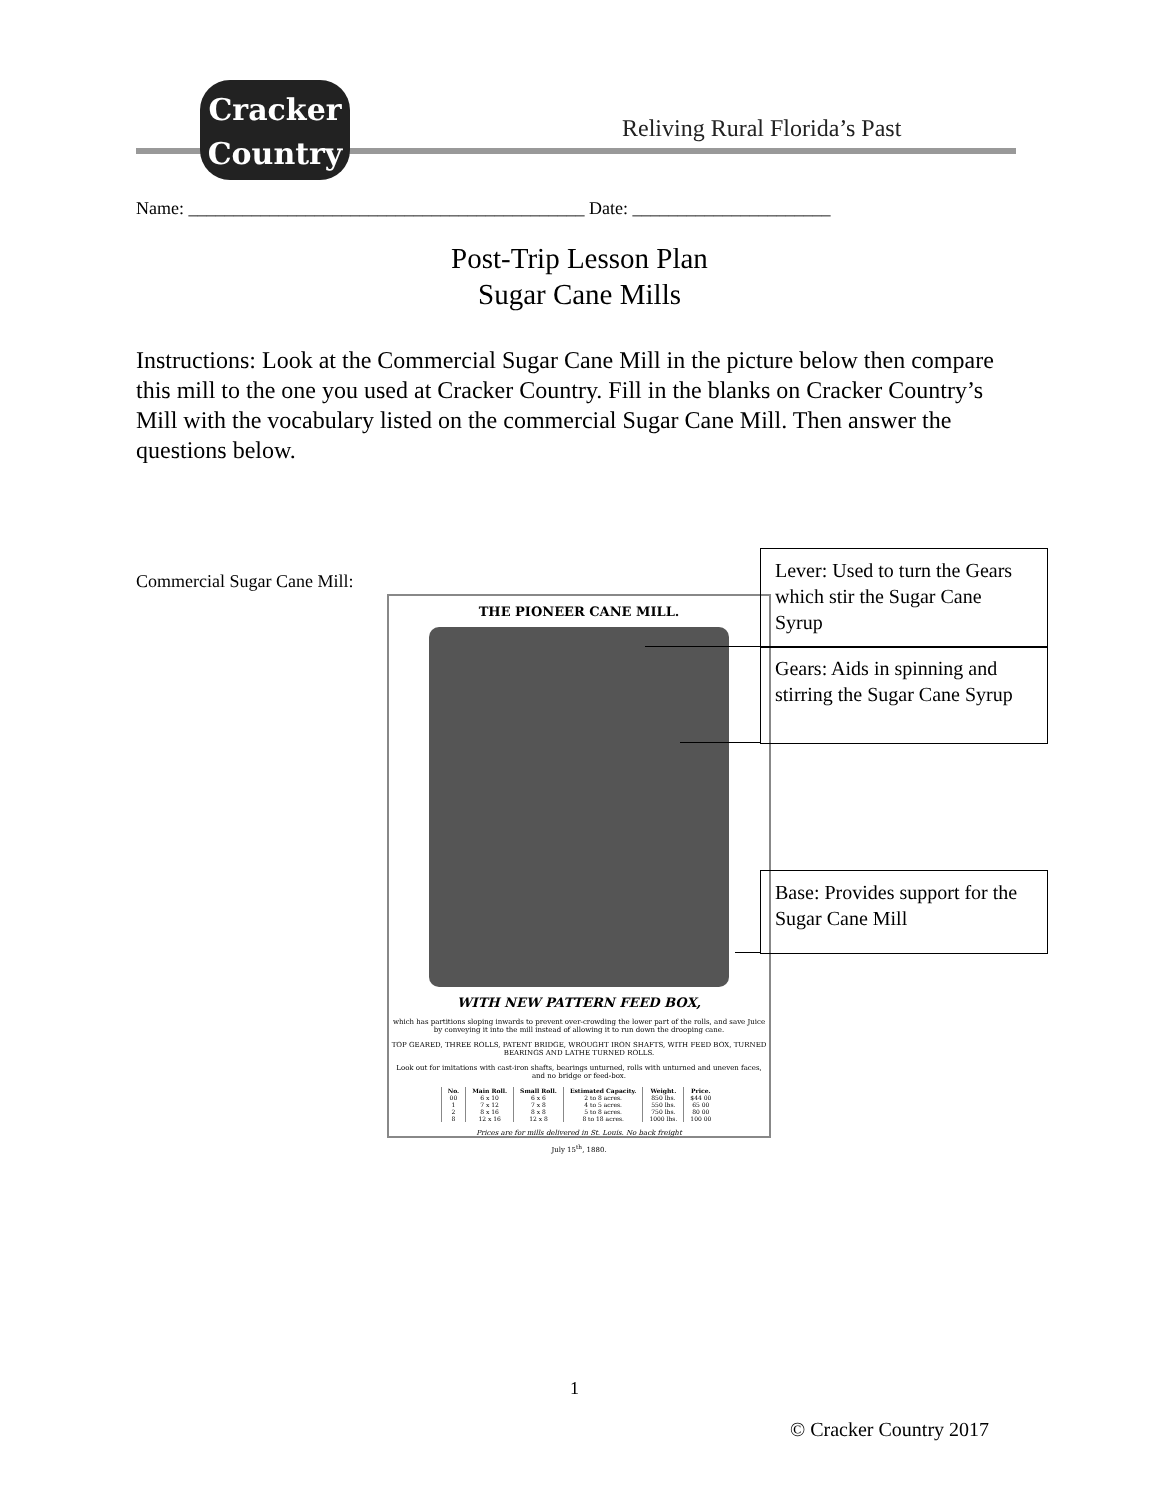Cracker
Country
Reliving Rural Florida’s Past
Name: ____________________________________________ Date: ______________________
Post-Trip Lesson Plan
Sugar Cane Mills
Instructions: Look at the Commercial Sugar Cane Mill in the picture below then compare this mill to the one you used at Cracker Country. Fill in the blanks on Cracker Country’s Mill with the vocabulary listed on the commercial Sugar Cane Mill. Then answer the questions below.
Commercial Sugar Cane Mill:
THE PIONEER CANE MILL.
WITH NEW PATTERN FEED BOX,
which has partitions sloping inwards to prevent over-crowding the lower part of the rolls, and save Juice by conveying it into the mill instead of allowing it to run down the drooping cane.
TOP GEARED, THREE ROLLS, PATENT BRIDGE, WROUGHT IRON SHAFTS, WITH FEED BOX, TURNED BEARINGS AND LATHE TURNED ROLLS.
Look out for imitations with cast-iron shafts, bearings unturned, rolls with unturned and uneven faces, and no bridge or feed-box.
| No. | Main Roll. | Small Roll. | Estimated Capacity. | Weight. | Price. |
| --- | --- | --- | --- | --- | --- |
| 00 | 6 x 10 | 6 x 6 | 2 to 8 acres. | 850 lbs. | $44 00 |
| 1 | 7 x 12 | 7 x 8 | 4 to 5 acres. | 550 lbs. | 65 00 |
| 2 | 8 x 16 | 8 x 8 | 5 to 8 acres. | 750 lbs. | 80 00 |
| 8 | 12 x 16 | 12 x 8 | 8 to 18 acres. | 1000 lbs. | 100 00 |
Prices are for mills delivered in St. Louis. No back freight
July 15<sup>th</sup>, 1880.
Lever: Used to turn the Gears which stir the Sugar Cane Syrup
Gears: Aids in spinning and stirring the Sugar Cane Syrup
Base: Provides support for the Sugar Cane Mill
1
© Cracker Country 2017